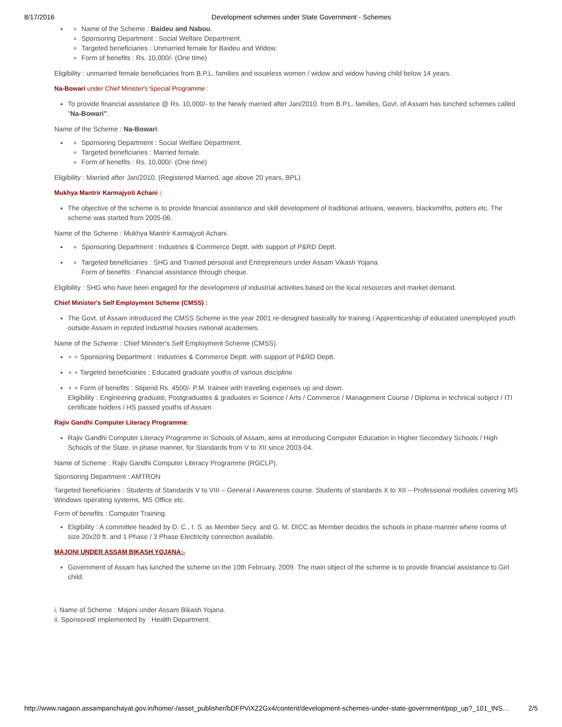8/17/2016 Development schemes under State Government - Schemes
Name of the Scheme : Baideu and Nabou.
Sponsoring Department : Social Welfare Department.
Targeted beneficiaries : Unmarried female for Baideu and Widow.
Form of benefits : Rs. 10,000/- (One time)
Eligibility : unmarried female beneficiaries from B.P.L. families and issueless women / widow and widow having child below 14 years.
Na-Bowari under Chief Minister's Special Programme :
To provide financial assistance @ Rs. 10,000/- to the Newly married after Jan/2010. from B.P.L. families, Govt. of Assam has lunched schemes called "Na-Bowari".
Name of the Scheme : Na-Bowari.
Sponsoring Department : Social Welfare Department.
Targeted beneficiaries : Married female.
Form of benefits : Rs. 10,000/- (One time)
Eligibility : Married after Jan/2010. (Registered Married, age above 20 years, BPL)
Mukhya Mantrir Karmajyoti Achani :
The objective of the scheme is to provide financial assistance and skill development of traditional artisans, weavers, blacksmiths, potters etc. The scheme was started from 2005-06.
Name of the Scheme : Mukhya Mantrir Karmajyoti Achani.
Sponsoring Department : Industries & Commerce Deptt. with support of P&RD Deptt.
Targeted beneficiaries : SHG and Trained personal and Entrepreneurs under Assam Vikash Yojana
Form of benefits : Financial assistance through cheque.
Eligibility : SHG who have been engaged for the development of industrial activities based on the local resources and market demand.
Chief Minister's Self Employment Scheme (CMSS) :
The Govt. of Assam introduced the CMSS Scheme in the year 2001 re-designed basically for training / Apprenticeship of educated unemployed youth outside Assam in reputed Industrial houses national academies.
Name of the Scheme : Chief Minister's Self Employment Scheme (CMSS).
∘ ∘ Sponsoring Department : Industries & Commerce Deptt. with support of P&RD Deptt.
∘ ∘ Targeted beneficiaries : Educated graduate youths of various discipline
∘ ∘ Form of benefits : Stipend Rs. 4500/- P.M. trainee with traveling expenses up and down.
Eligibility : Engineering graduate, Postgraduates & graduates in Science / Arts / Commerce / Management Course / Diploma in technical subject / ITI certificate holders / HS passed youths of Assam
Rajiv Gandhi Computer Literacy Programme:
Rajiv Gandhi Computer Literacy Programme in Schools of Assam, aims at introducing Computer Education in Higher Secondary Schools / High Schools of the State, in phase manner, for Standards from V to XII since 2003-04.
Name of Scheme : Rajiv Gandhi Computer Literacy Programme (RGCLP).
Sponsoring Department : AMTRON
Targeted beneficiaries : Students of Standards V to VIII – General I Awareness course. Students of standards X to XII – Professional modules covering MS Windows operating systems, MS Office etc.
Form of benefits : Computer Training.
Eligibility : A committee headed by D. C., I. S. as Member Secy. and G. M. DICC as Member decides the schools in phase manner where rooms of size 20x20 ft. and 1 Phase / 3 Phase Electricity connection available.
MAJONI UNDER ASSAM BIKASH YOJANA:-
Government of Assam has lunched the scheme on the 10th February, 2009. The main object of the scheme is to provide financial assistance to Girl child.
i. Name of Scheme : Majoni under Assam Bikash Yojana.
ii. Sponsored/ Implemented by : Health Department.
http://www.nagaon.assampanchayat.gov.in/home/-/asset_publisher/bDFPViXZ2Gx4/content/development-schemes-under-state-government/pop_up?_101_INS… 2/5